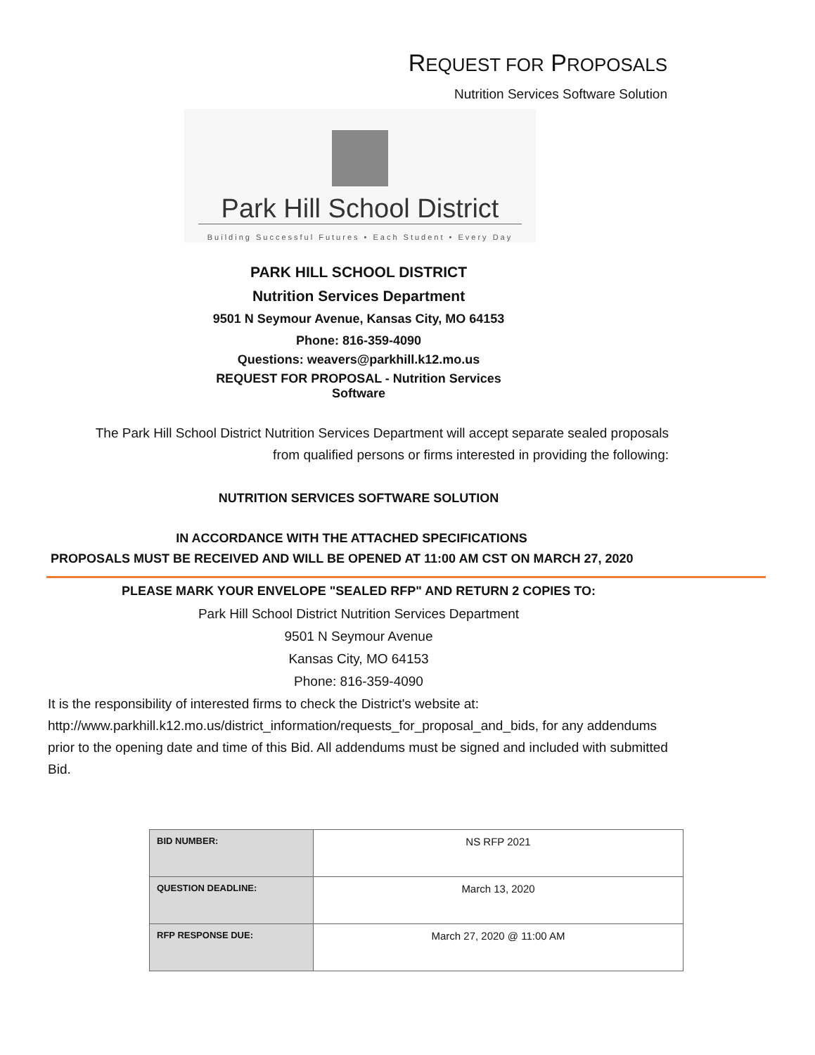REQUEST FOR PROPOSALS
Nutrition Services Software Solution
Park Hill School District
Building Successful Futures • Each Student • Every Day
PARK HILL SCHOOL DISTRICT
Nutrition Services Department
9501 N Seymour Avenue, Kansas City, MO 64153
Phone: 816-359-4090
Questions: weavers@parkhill.k12.mo.us
REQUEST FOR PROPOSAL - Nutrition Services
Software
The Park Hill School District Nutrition Services Department will accept separate sealed proposals
from qualified persons or firms interested in providing the following:
NUTRITION SERVICES SOFTWARE SOLUTION
IN ACCORDANCE WITH THE ATTACHED SPECIFICATIONS
PROPOSALS MUST BE RECEIVED AND WILL BE OPENED AT 11:00 AM CST ON MARCH 27, 2020
PLEASE MARK YOUR ENVELOPE "SEALED RFP" AND RETURN 2 COPIES TO:
Park Hill School District Nutrition Services Department
9501 N Seymour Avenue
Kansas City, MO 64153
Phone: 816-359-4090
It is the responsibility of interested firms to check the District's website at:
http://www.parkhill.k12.mo.us/district_information/requests_for_proposal_and_bids, for any addendums
prior to the opening date and time of this Bid. All addendums must be signed and included with submitted Bid.
| BID NUMBER: | NS RFP 2021 |
| QUESTION DEADLINE: | March 13, 2020 |
| RFP RESPONSE DUE: | March 27, 2020 @ 11:00 AM |